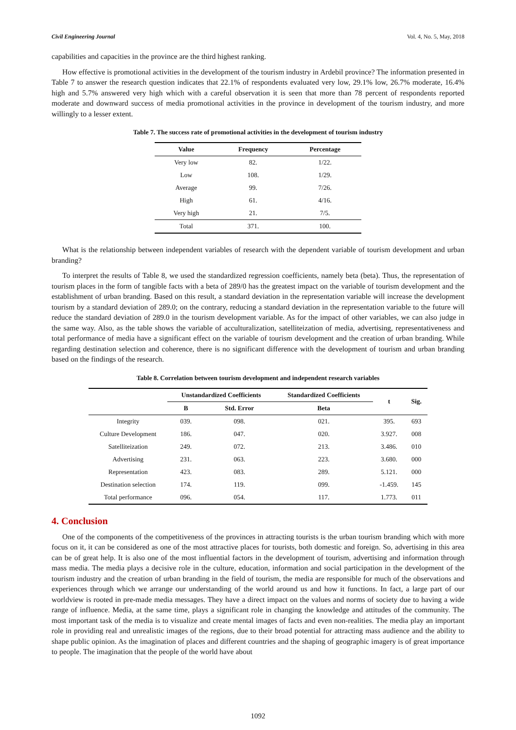Civil Engineering Journal Vol. 4, No. 5, May, 2018
capabilities and capacities in the province are the third highest ranking.
How effective is promotional activities in the development of the tourism industry in Ardebil province? The information presented in Table 7 to answer the research question indicates that 22.1% of respondents evaluated very low, 29.1% low, 26.7% moderate, 16.4% high and 5.7% answered very high which with a careful observation it is seen that more than 78 percent of respondents reported moderate and downward success of media promotional activities in the province in development of the tourism industry, and more willingly to a lesser extent.
Table 7. The success rate of promotional activities in the development of tourism industry
| Value | Frequency | Percentage |
| --- | --- | --- |
| Very low | 82. | 1/22. |
| Low | 108. | 1/29. |
| Average | 99. | 7/26. |
| High | 61. | 4/16. |
| Very high | 21. | 7/5. |
| Total | 371. | 100. |
What is the relationship between independent variables of research with the dependent variable of tourism development and urban branding?
To interpret the results of Table 8, we used the standardized regression coefficients, namely beta (beta). Thus, the representation of tourism places in the form of tangible facts with a beta of 289/0 has the greatest impact on the variable of tourism development and the establishment of urban branding. Based on this result, a standard deviation in the representation variable will increase the development tourism by a standard deviation of 289.0; on the contrary, reducing a standard deviation in the representation variable to the future will reduce the standard deviation of 289.0 in the tourism development variable. As for the impact of other variables, we can also judge in the same way. Also, as the table shows the variable of acculturalization, satelliteization of media, advertising, representativeness and total performance of media have a significant effect on the variable of tourism development and the creation of urban branding. While regarding destination selection and coherence, there is no significant difference with the development of tourism and urban branding based on the findings of the research.
Table 8. Correlation between tourism development and independent research variables
| | Unstandardized Coefficients | | Standardized Coefficients | t | Sig. |
| --- | --- | --- | --- | --- | --- |
| | B | Std. Error | Beta | | |
| Integrity | 039. | 098. | 021. | 395. | 693 |
| Culture Development | 186. | 047. | 020. | 3.927. | 008 |
| Satelliteization | 249. | 072. | 213. | 3.486. | 010 |
| Advertising | 231. | 063. | 223. | 3.680. | 000 |
| Representation | 423. | 083. | 289. | 5.121. | 000 |
| Destination selection | 174. | 119. | 099. | -1.459. | 145 |
| Total performance | 096. | 054. | 117. | 1.773. | 011 |
4. Conclusion
One of the components of the competitiveness of the provinces in attracting tourists is the urban tourism branding which with more focus on it, it can be considered as one of the most attractive places for tourists, both domestic and foreign. So, advertising in this area can be of great help. It is also one of the most influential factors in the development of tourism, advertising and information through mass media. The media plays a decisive role in the culture, education, information and social participation in the development of the tourism industry and the creation of urban branding in the field of tourism, the media are responsible for much of the observations and experiences through which we arrange our understanding of the world around us and how it functions. In fact, a large part of our worldview is rooted in pre-made media messages. They have a direct impact on the values and norms of society due to having a wide range of influence. Media, at the same time, plays a significant role in changing the knowledge and attitudes of the community. The most important task of the media is to visualize and create mental images of facts and even non-realities. The media play an important role in providing real and unrealistic images of the regions, due to their broad potential for attracting mass audience and the ability to shape public opinion. As the imagination of places and different countries and the shaping of geographic imagery is of great importance to people. The imagination that the people of the world have about
1092